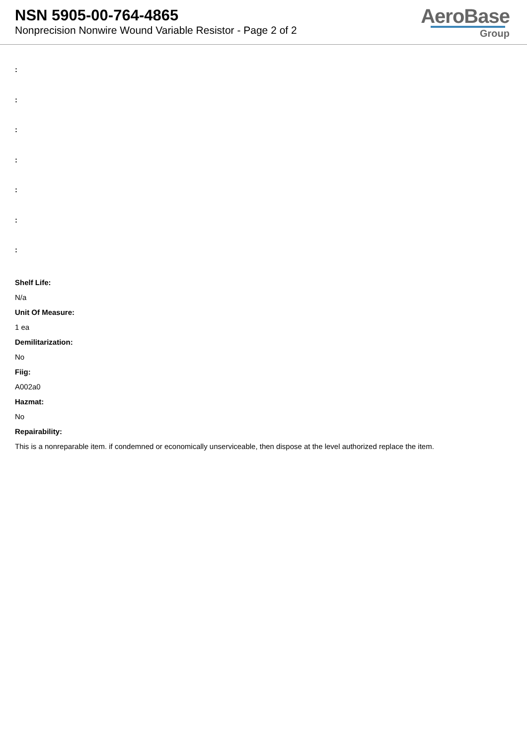NSN 5905-00-764-4865
Nonprecision Nonwire Wound Variable Resistor - Page 2 of 2
AeroBase
Group
:
:
:
:
:
:
:
Shelf Life:
N/a
Unit Of Measure:
1 ea
Demilitarization:
No
Fiig:
A002a0
Hazmat:
No
Repairability:
This is a nonreparable item. if condemned or economically unserviceable, then dispose at the level authorized replace the item.